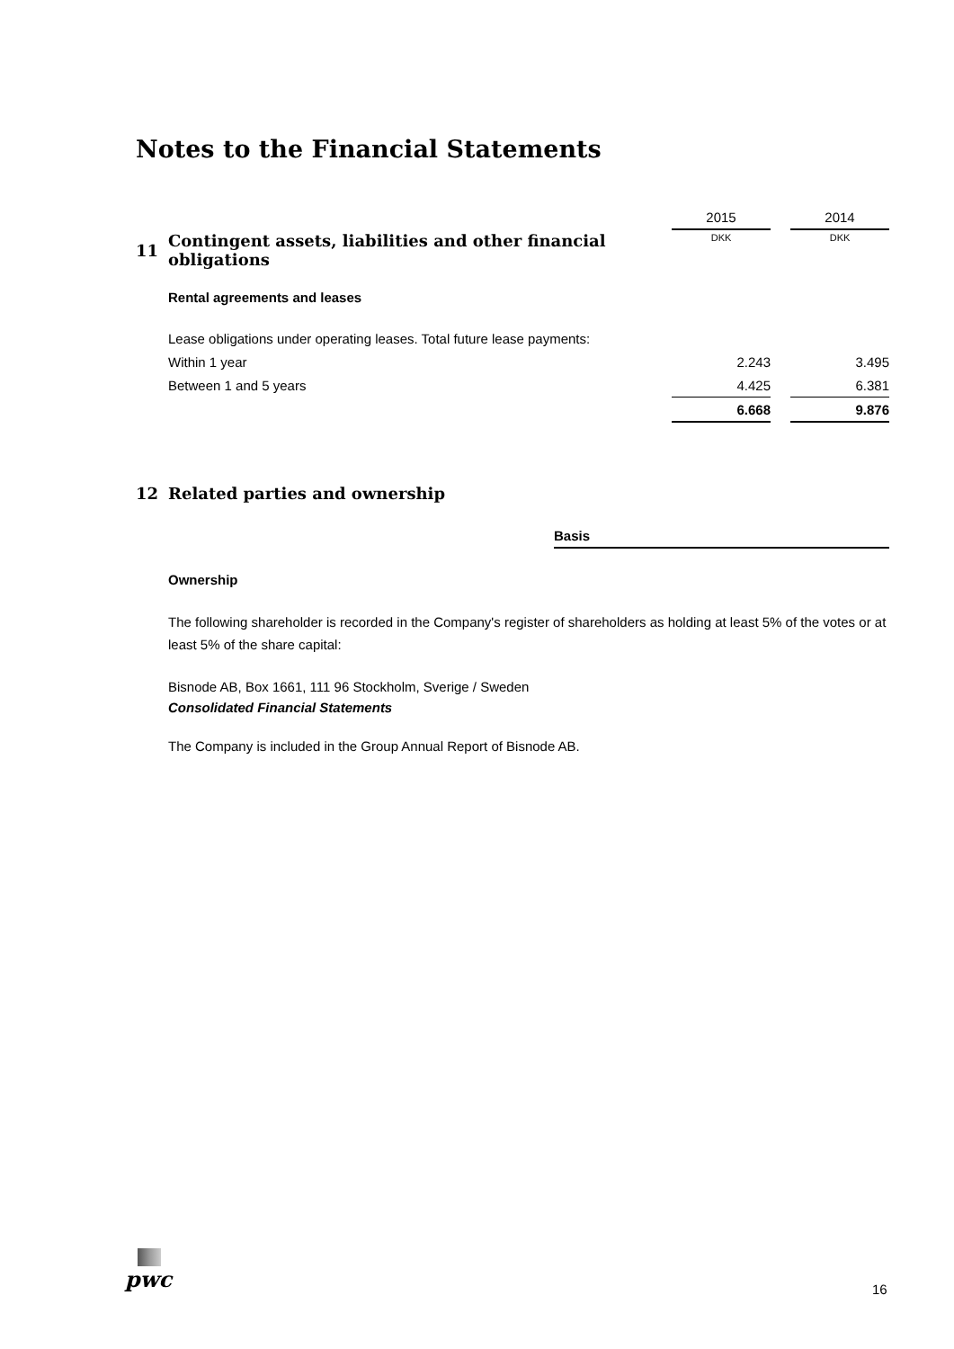Notes to the Financial Statements
| | | 2015 | | 2014 |
| 11 | Contingent assets, liabilities and other financial obligations | DKK | | DKK |
| | Rental agreements and leases | | | |
| | Lease obligations under operating leases. Total future lease payments: | | | |
| | Within 1 year | 2.243 | | 3.495 |
| | Between 1 and 5 years | 4.425 | | 6.381 |
| | | 6.668 | | 9.876 |
12 Related parties and ownership
Basis
Ownership
The following shareholder is recorded in the Company's register of shareholders as holding at least 5% of the votes or at least 5% of the share capital:
Bisnode AB, Box 1661, 111 96 Stockholm, Sverige / Sweden
Consolidated Financial Statements
The Company is included in the Group Annual Report of Bisnode AB.
pwc
16